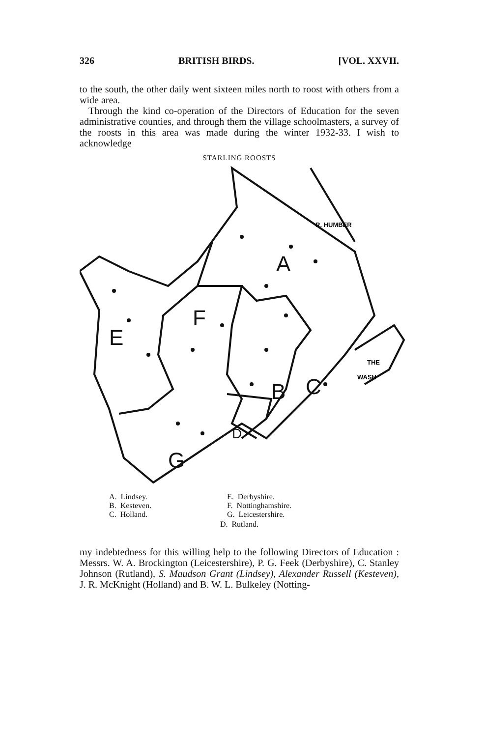326 BRITISH BIRDS. [VOL. XXVII.
to the south, the other daily went sixteen miles north to roost with others from a wide area.
Through the kind co-operation of the Directors of Education for the seven administrative counties, and through them the village schoolmasters, a survey of the roosts in this area was made during the winter 1932-33. I wish to acknowledge
STARLING ROOSTS
A
B
C
D
E
F
G
R. HUMBER
THE
WASH
A. Lindsey.
E. Derbyshire.
B. Kesteven.
F. Nottinghamshire.
C. Holland.
G. Leicestershire.
D. Rutland.
my indebtedness for this willing help to the following Directors of Education : Messrs. W. A. Brockington (Leicestershire), P. G. Feek (Derbyshire), C. Stanley Johnson (Rutland), S. Maudson Grant (Lindsey), Alexander Russell (Kesteven), J. R. McKnight (Holland) and B. W. L. Bulkeley (Notting-